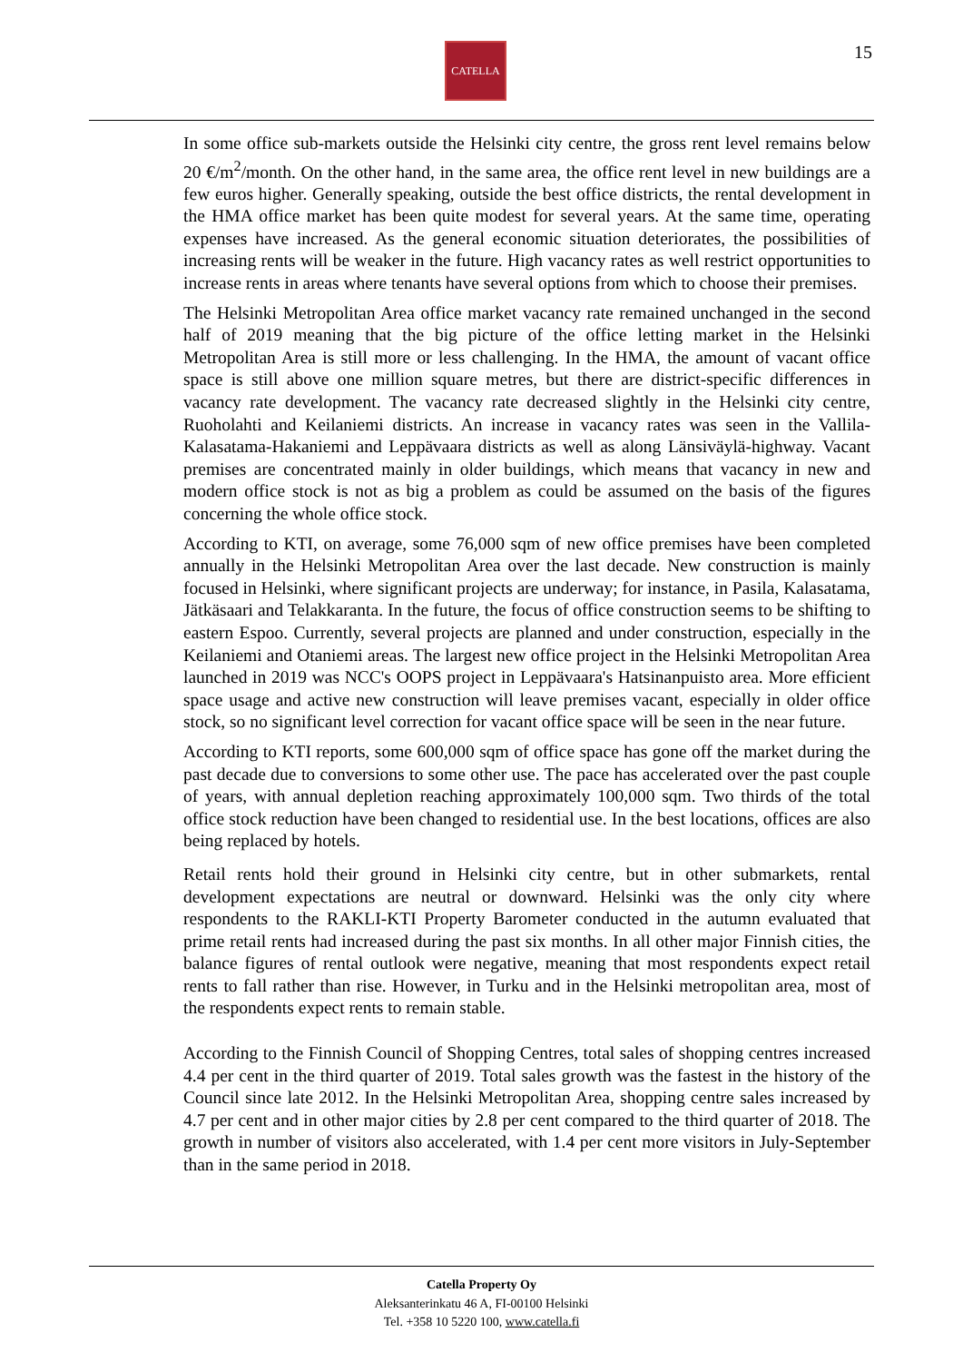CATELLA 15
In some office sub-markets outside the Helsinki city centre, the gross rent level remains below 20 €/m<sup>2</sup>/month. On the other hand, in the same area, the office rent level in new buildings are a few euros higher. Generally speaking, outside the best office districts, the rental development in the HMA office market has been quite modest for several years. At the same time, operating expenses have increased. As the general economic situation deteriorates, the possibilities of increasing rents will be weaker in the future. High vacancy rates as well restrict opportunities to increase rents in areas where tenants have several options from which to choose their premises.
The Helsinki Metropolitan Area office market vacancy rate remained unchanged in the second half of 2019 meaning that the big picture of the office letting market in the Helsinki Metropolitan Area is still more or less challenging. In the HMA, the amount of vacant office space is still above one million square metres, but there are district-specific differences in vacancy rate development. The vacancy rate decreased slightly in the Helsinki city centre, Ruoholahti and Keilaniemi districts. An increase in vacancy rates was seen in the Vallila-Kalasatama-Hakaniemi and Leppävaara districts as well as along Länsiväylä-highway. Vacant premises are concentrated mainly in older buildings, which means that vacancy in new and modern office stock is not as big a problem as could be assumed on the basis of the figures concerning the whole office stock.
According to KTI, on average, some 76,000 sqm of new office premises have been completed annually in the Helsinki Metropolitan Area over the last decade. New construction is mainly focused in Helsinki, where significant projects are underway; for instance, in Pasila, Kalasatama, Jätkäsaari and Telakkaranta. In the future, the focus of office construction seems to be shifting to eastern Espoo. Currently, several projects are planned and under construction, especially in the Keilaniemi and Otaniemi areas. The largest new office project in the Helsinki Metropolitan Area launched in 2019 was NCC's OOPS project in Leppävaara's Hatsinanpuisto area. More efficient space usage and active new construction will leave premises vacant, especially in older office stock, so no significant level correction for vacant office space will be seen in the near future.
According to KTI reports, some 600,000 sqm of office space has gone off the market during the past decade due to conversions to some other use. The pace has accelerated over the past couple of years, with annual depletion reaching approximately 100,000 sqm. Two thirds of the total office stock reduction have been changed to residential use. In the best locations, offices are also being replaced by hotels.
Retail rents hold their ground in Helsinki city centre, but in other submarkets, rental development expectations are neutral or downward. Helsinki was the only city where respondents to the RAKLI-KTI Property Barometer conducted in the autumn evaluated that prime retail rents had increased during the past six months. In all other major Finnish cities, the balance figures of rental outlook were negative, meaning that most respondents expect retail rents to fall rather than rise. However, in Turku and in the Helsinki metropolitan area, most of the respondents expect rents to remain stable.
According to the Finnish Council of Shopping Centres, total sales of shopping centres increased 4.4 per cent in the third quarter of 2019. Total sales growth was the fastest in the history of the Council since late 2012. In the Helsinki Metropolitan Area, shopping centre sales increased by 4.7 per cent and in other major cities by 2.8 per cent compared to the third quarter of 2018. The growth in number of visitors also accelerated, with 1.4 per cent more visitors in July-September than in the same period in 2018.
Catella Property Oy
Aleksanterinkatu 46 A, FI-00100 Helsinki
Tel. +358 10 5220 100, www.catella.fi